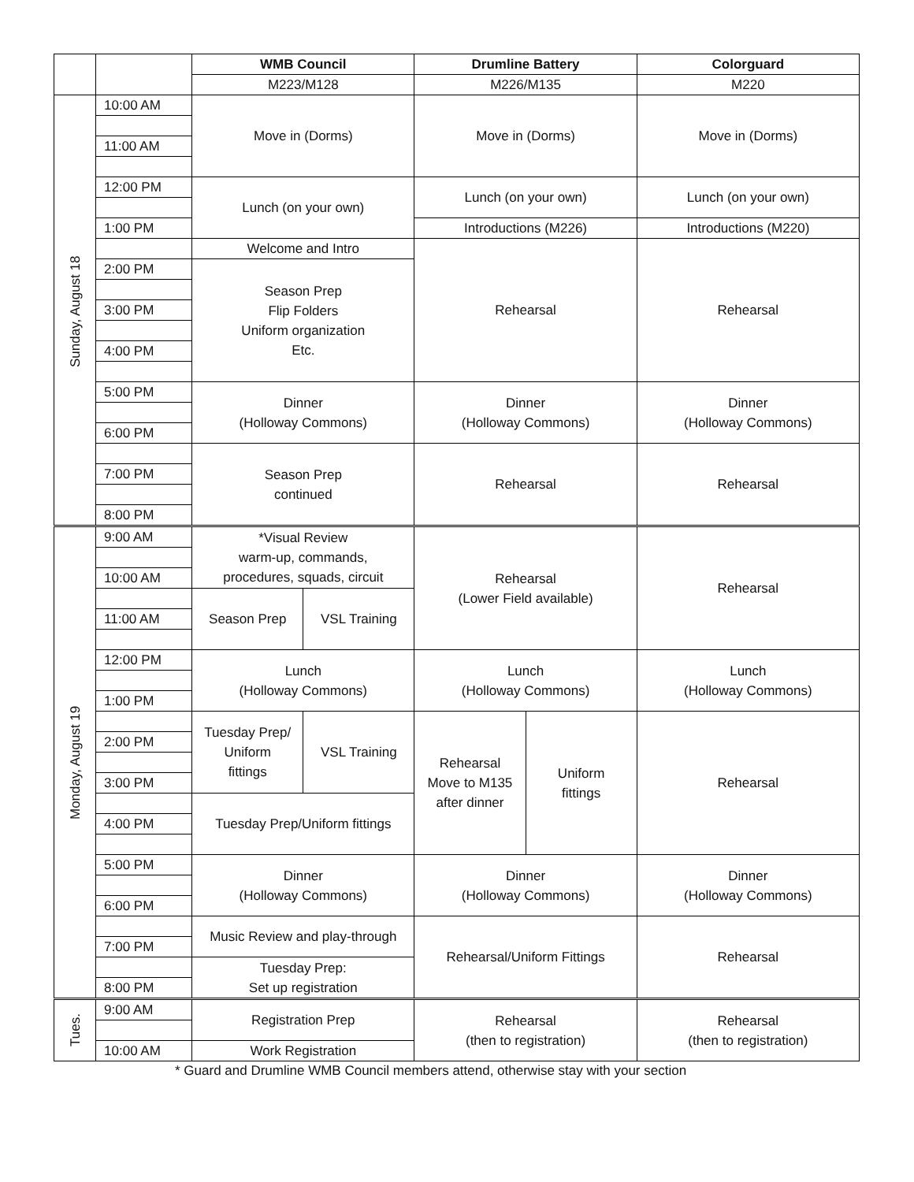| | | WMB Council | | Drumline Battery | | Colorguard |
| | | M223/M128 | | M226/M135 | | M220 |
| Sunday, August 18 | 10:00 AM | Move in (Dorms) | | Move in (Dorms) | | Move in (Dorms) |
| | 11:00 AM | | | | | |
| | 12:00 PM | Lunch (on your own) | | Lunch (on your own) | | Lunch (on your own) |
| | 1:00 PM | | | Introductions (M226) | | Introductions (M220) |
| | | Welcome and Intro | | Rehearsal | | Rehearsal |
| | 2:00 PM | Season Prep Flip Folders Uniform organization Etc. | | | | |
| | 3:00 PM | | | | | |
| | 4:00 PM | | | | | |
| | 5:00 PM | Dinner (Holloway Commons) | | Dinner (Holloway Commons) | | Dinner (Holloway Commons) |
| | 6:00 PM | | | | | |
| | | Season Prep continued | | Rehearsal | | Rehearsal |
| | 7:00 PM | | | | | |
| | 8:00 PM | | | | | |
| Monday, August 19 | 9:00 AM | *Visual Review warm-up, commands, procedures, squads, circuit | | Rehearsal (Lower Field available) | | Rehearsal |
| | 10:00 AM | | | | | |
| | | Season Prep | VSL Training | | | |
| | 11:00 AM | | | | | |
| | 12:00 PM | Lunch (Holloway Commons) | | Lunch (Holloway Commons) | | Lunch (Holloway Commons) |
| | 1:00 PM | | | | | |
| | | Tuesday Prep/ Uniform fittings | VSL Training | Rehearsal Move to M135 after dinner | Uniform fittings | Rehearsal |
| | 2:00 PM | | | | | |
| | 3:00 PM | | | | | |
| | | Tuesday Prep/Uniform fittings | | | | |
| | 4:00 PM | | | | | |
| | 5:00 PM | Dinner (Holloway Commons) | | Dinner (Holloway Commons) | | Dinner (Holloway Commons) |
| | 6:00 PM | | | | | |
| | | Music Review and play-through | | Rehearsal/Uniform Fittings | | Rehearsal |
| | 7:00 PM | | | | | |
| | | Tuesday Prep: Set up registration | | | | |
| | 8:00 PM | | | | | |
| Tues. | 9:00 AM | Registration Prep | | Rehearsal (then to registration) | | Rehearsal (then to registration) |
| | 10:00 AM | Work Registration | | | | |
* Guard and Drumline WMB Council members attend, otherwise stay with your section